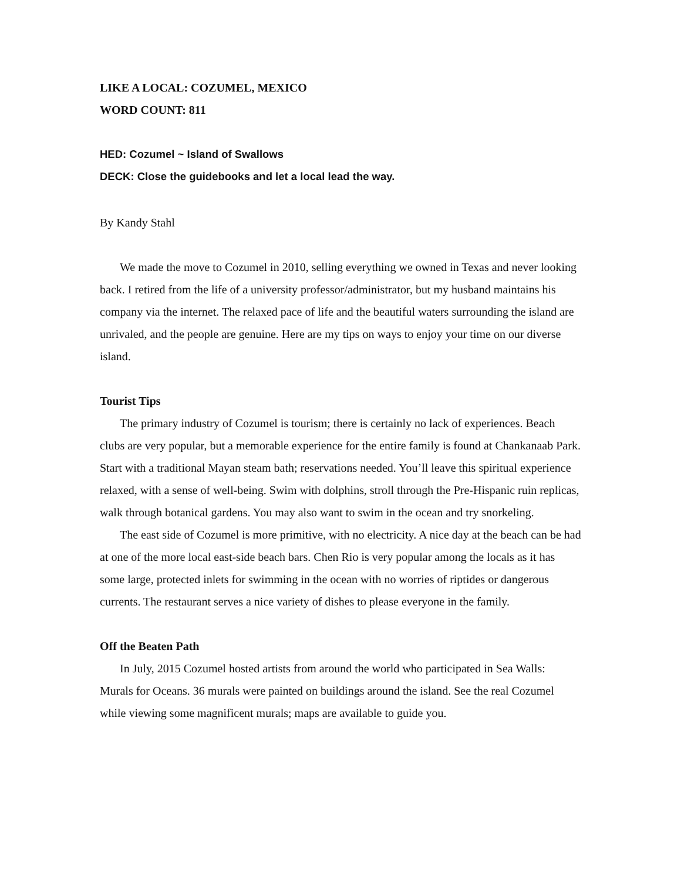LIKE A LOCAL: COZUMEL, MEXICO
WORD COUNT: 811
HED: Cozumel ~ Island of Swallows
DECK: Close the guidebooks and let a local lead the way.
By Kandy Stahl
We made the move to Cozumel in 2010, selling everything we owned in Texas and never looking back. I retired from the life of a university professor/administrator, but my husband maintains his company via the internet. The relaxed pace of life and the beautiful waters surrounding the island are unrivaled, and the people are genuine. Here are my tips on ways to enjoy your time on our diverse island.
Tourist Tips
The primary industry of Cozumel is tourism; there is certainly no lack of experiences. Beach clubs are very popular, but a memorable experience for the entire family is found at Chankanaab Park. Start with a traditional Mayan steam bath; reservations needed. You’ll leave this spiritual experience relaxed, with a sense of well-being. Swim with dolphins, stroll through the Pre-Hispanic ruin replicas, walk through botanical gardens. You may also want to swim in the ocean and try snorkeling.
The east side of Cozumel is more primitive, with no electricity. A nice day at the beach can be had at one of the more local east-side beach bars. Chen Rio is very popular among the locals as it has some large, protected inlets for swimming in the ocean with no worries of riptides or dangerous currents. The restaurant serves a nice variety of dishes to please everyone in the family.
Off the Beaten Path
In July, 2015 Cozumel hosted artists from around the world who participated in Sea Walls: Murals for Oceans. 36 murals were painted on buildings around the island. See the real Cozumel while viewing some magnificent murals; maps are available to guide you.